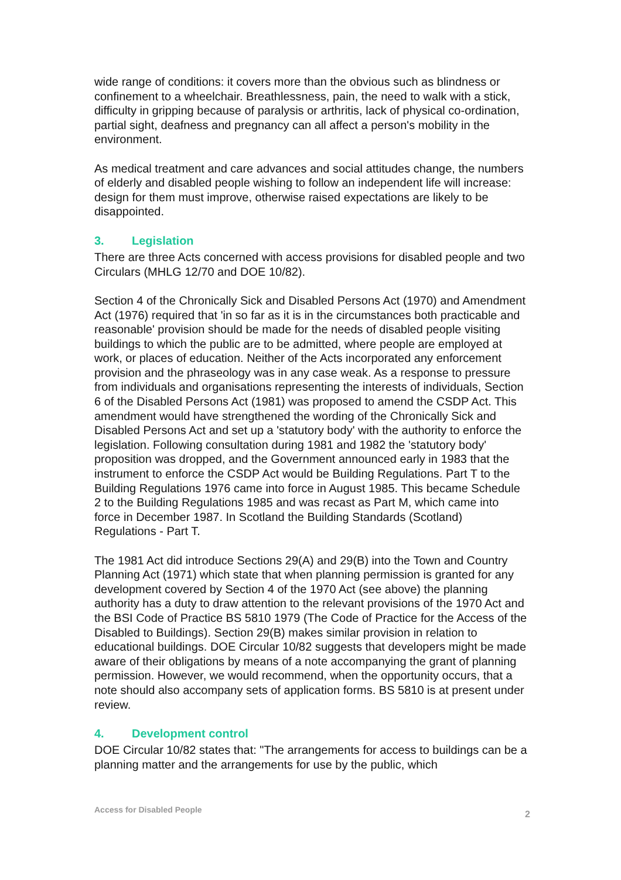wide range of conditions: it covers more than the obvious such as blindness or confinement to a wheelchair. Breathlessness, pain, the need to walk with a stick, difficulty in gripping because of paralysis or arthritis, lack of physical co-ordination, partial sight, deafness and pregnancy can all affect a person's mobility in the environment.
As medical treatment and care advances and social attitudes change, the numbers of elderly and disabled people wishing to follow an independent life will increase: design for them must improve, otherwise raised expectations are likely to be disappointed.
3. Legislation
There are three Acts concerned with access provisions for disabled people and two Circulars (MHLG 12/70 and DOE 10/82).
Section 4 of the Chronically Sick and Disabled Persons Act (1970) and Amendment Act (1976) required that 'in so far as it is in the circumstances both practicable and reasonable' provision should be made for the needs of disabled people visiting buildings to which the public are to be admitted, where people are employed at work, or places of education. Neither of the Acts incorporated any enforcement provision and the phraseology was in any case weak. As a response to pressure from individuals and organisations representing the interests of individuals, Section 6 of the Disabled Persons Act (1981) was proposed to amend the CSDP Act. This amendment would have strengthened the wording of the Chronically Sick and Disabled Persons Act and set up a 'statutory body' with the authority to enforce the legislation. Following consultation during 1981 and 1982 the 'statutory body' proposition was dropped, and the Government announced early in 1983 that the instrument to enforce the CSDP Act would be Building Regulations. Part T to the Building Regulations 1976 came into force in August 1985. This became Schedule 2 to the Building Regulations 1985 and was recast as Part M, which came into force in December 1987. In Scotland the Building Standards (Scotland) Regulations - Part T.
The 1981 Act did introduce Sections 29(A) and 29(B) into the Town and Country Planning Act (1971) which state that when planning permission is granted for any development covered by Section 4 of the 1970 Act (see above) the planning authority has a duty to draw attention to the relevant provisions of the 1970 Act and the BSI Code of Practice BS 5810 1979 (The Code of Practice for the Access of the Disabled to Buildings). Section 29(B) makes similar provision in relation to educational buildings. DOE Circular 10/82 suggests that developers might be made aware of their obligations by means of a note accompanying the grant of planning permission. However, we would recommend, when the opportunity occurs, that a note should also accompany sets of application forms. BS 5810 is at present under review.
4. Development control
DOE Circular 10/82 states that: "The arrangements for access to buildings can be a planning matter and the arrangements for use by the public, which
Access for Disabled People 2